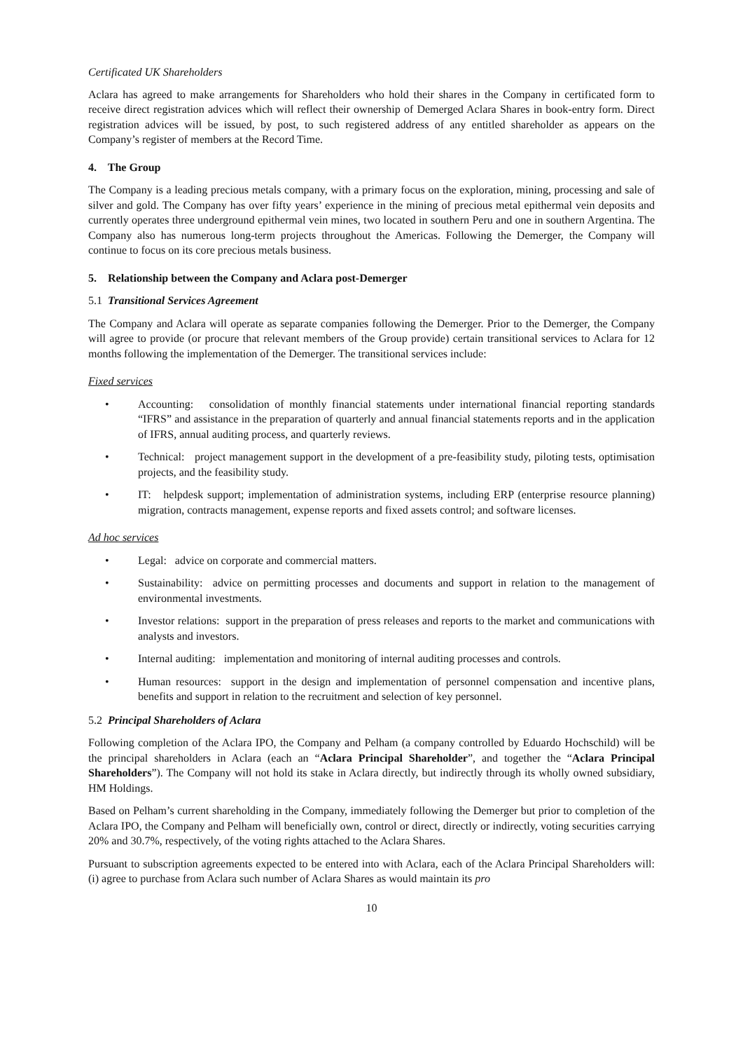Certificated UK Shareholders
Aclara has agreed to make arrangements for Shareholders who hold their shares in the Company in certificated form to receive direct registration advices which will reflect their ownership of Demerged Aclara Shares in book-entry form. Direct registration advices will be issued, by post, to such registered address of any entitled shareholder as appears on the Company’s register of members at the Record Time.
4. The Group
The Company is a leading precious metals company, with a primary focus on the exploration, mining, processing and sale of silver and gold. The Company has over fifty years’ experience in the mining of precious metal epithermal vein deposits and currently operates three underground epithermal vein mines, two located in southern Peru and one in southern Argentina. The Company also has numerous long-term projects throughout the Americas. Following the Demerger, the Company will continue to focus on its core precious metals business.
5. Relationship between the Company and Aclara post-Demerger
5.1 Transitional Services Agreement
The Company and Aclara will operate as separate companies following the Demerger. Prior to the Demerger, the Company will agree to provide (or procure that relevant members of the Group provide) certain transitional services to Aclara for 12 months following the implementation of the Demerger. The transitional services include:
Fixed services
• Accounting: consolidation of monthly financial statements under international financial reporting standards “IFRS” and assistance in the preparation of quarterly and annual financial statements reports and in the application of IFRS, annual auditing process, and quarterly reviews.
• Technical: project management support in the development of a pre-feasibility study, piloting tests, optimisation projects, and the feasibility study.
• IT: helpdesk support; implementation of administration systems, including ERP (enterprise resource planning) migration, contracts management, expense reports and fixed assets control; and software licenses.
Ad hoc services
• Legal: advice on corporate and commercial matters.
• Sustainability: advice on permitting processes and documents and support in relation to the management of environmental investments.
• Investor relations: support in the preparation of press releases and reports to the market and communications with analysts and investors.
• Internal auditing: implementation and monitoring of internal auditing processes and controls.
• Human resources: support in the design and implementation of personnel compensation and incentive plans, benefits and support in relation to the recruitment and selection of key personnel.
5.2 Principal Shareholders of Aclara
Following completion of the Aclara IPO, the Company and Pelham (a company controlled by Eduardo Hochschild) will be the principal shareholders in Aclara (each an “Aclara Principal Shareholder”, and together the “Aclara Principal Shareholders”). The Company will not hold its stake in Aclara directly, but indirectly through its wholly owned subsidiary, HM Holdings.
Based on Pelham’s current shareholding in the Company, immediately following the Demerger but prior to completion of the Aclara IPO, the Company and Pelham will beneficially own, control or direct, directly or indirectly, voting securities carrying 20% and 30.7%, respectively, of the voting rights attached to the Aclara Shares.
Pursuant to subscription agreements expected to be entered into with Aclara, each of the Aclara Principal Shareholders will: (i) agree to purchase from Aclara such number of Aclara Shares as would maintain its pro
10